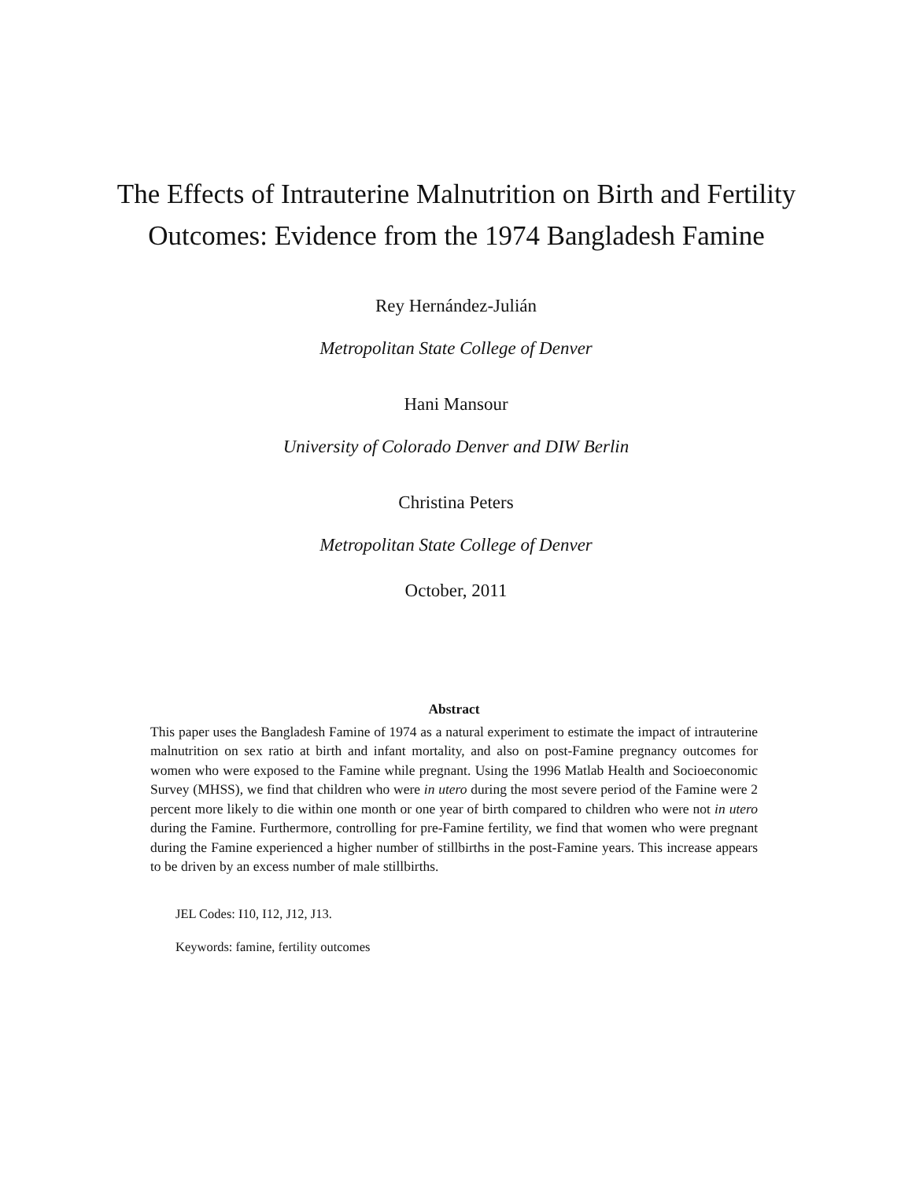The Effects of Intrauterine Malnutrition on Birth and Fertility Outcomes: Evidence from the 1974 Bangladesh Famine
Rey Hernández-Julián
Metropolitan State College of Denver
Hani Mansour
University of Colorado Denver and DIW Berlin
Christina Peters
Metropolitan State College of Denver
October, 2011
Abstract
This paper uses the Bangladesh Famine of 1974 as a natural experiment to estimate the impact of intrauterine malnutrition on sex ratio at birth and infant mortality, and also on post-Famine pregnancy outcomes for women who were exposed to the Famine while pregnant. Using the 1996 Matlab Health and Socioeconomic Survey (MHSS), we find that children who were in utero during the most severe period of the Famine were 2 percent more likely to die within one month or one year of birth compared to children who were not in utero during the Famine. Furthermore, controlling for pre-Famine fertility, we find that women who were pregnant during the Famine experienced a higher number of stillbirths in the post-Famine years. This increase appears to be driven by an excess number of male stillbirths.
JEL Codes: I10, I12, J12, J13.
Keywords: famine, fertility outcomes